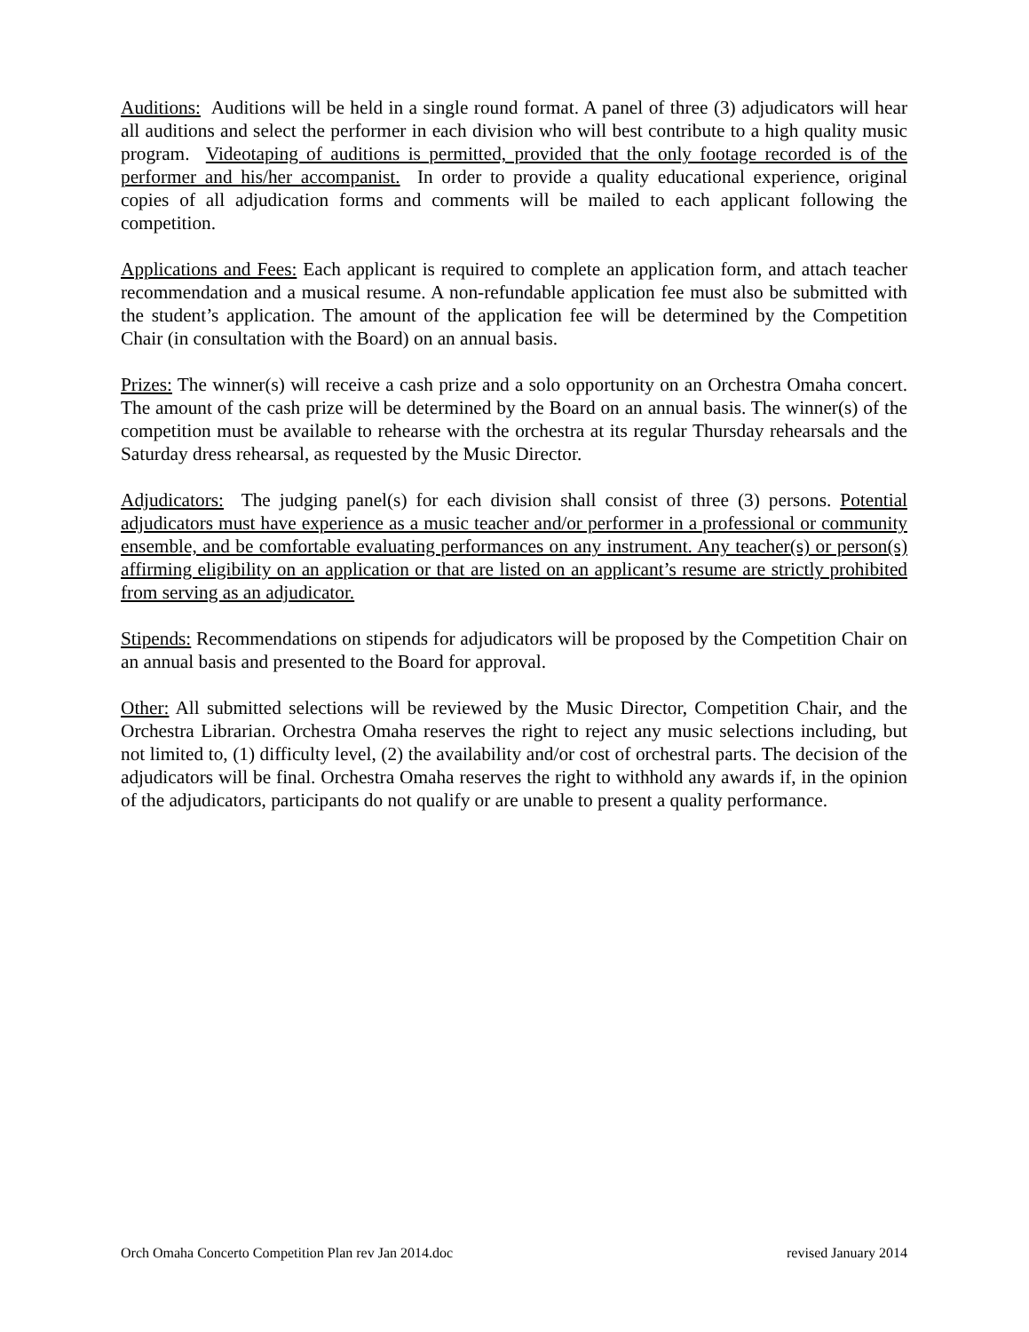Auditions: Auditions will be held in a single round format. A panel of three (3) adjudicators will hear all auditions and select the performer in each division who will best contribute to a high quality music program. Videotaping of auditions is permitted, provided that the only footage recorded is of the performer and his/her accompanist. In order to provide a quality educational experience, original copies of all adjudication forms and comments will be mailed to each applicant following the competition.
Applications and Fees: Each applicant is required to complete an application form, and attach teacher recommendation and a musical resume. A non-refundable application fee must also be submitted with the student’s application. The amount of the application fee will be determined by the Competition Chair (in consultation with the Board) on an annual basis.
Prizes: The winner(s) will receive a cash prize and a solo opportunity on an Orchestra Omaha concert. The amount of the cash prize will be determined by the Board on an annual basis. The winner(s) of the competition must be available to rehearse with the orchestra at its regular Thursday rehearsals and the Saturday dress rehearsal, as requested by the Music Director.
Adjudicators: The judging panel(s) for each division shall consist of three (3) persons. Potential adjudicators must have experience as a music teacher and/or performer in a professional or community ensemble, and be comfortable evaluating performances on any instrument. Any teacher(s) or person(s) affirming eligibility on an application or that are listed on an applicant’s resume are strictly prohibited from serving as an adjudicator.
Stipends: Recommendations on stipends for adjudicators will be proposed by the Competition Chair on an annual basis and presented to the Board for approval.
Other: All submitted selections will be reviewed by the Music Director, Competition Chair, and the Orchestra Librarian. Orchestra Omaha reserves the right to reject any music selections including, but not limited to, (1) difficulty level, (2) the availability and/or cost of orchestral parts. The decision of the adjudicators will be final. Orchestra Omaha reserves the right to withhold any awards if, in the opinion of the adjudicators, participants do not qualify or are unable to present a quality performance.
Orch Omaha Concerto Competition Plan rev Jan 2014.doc revised January 2014